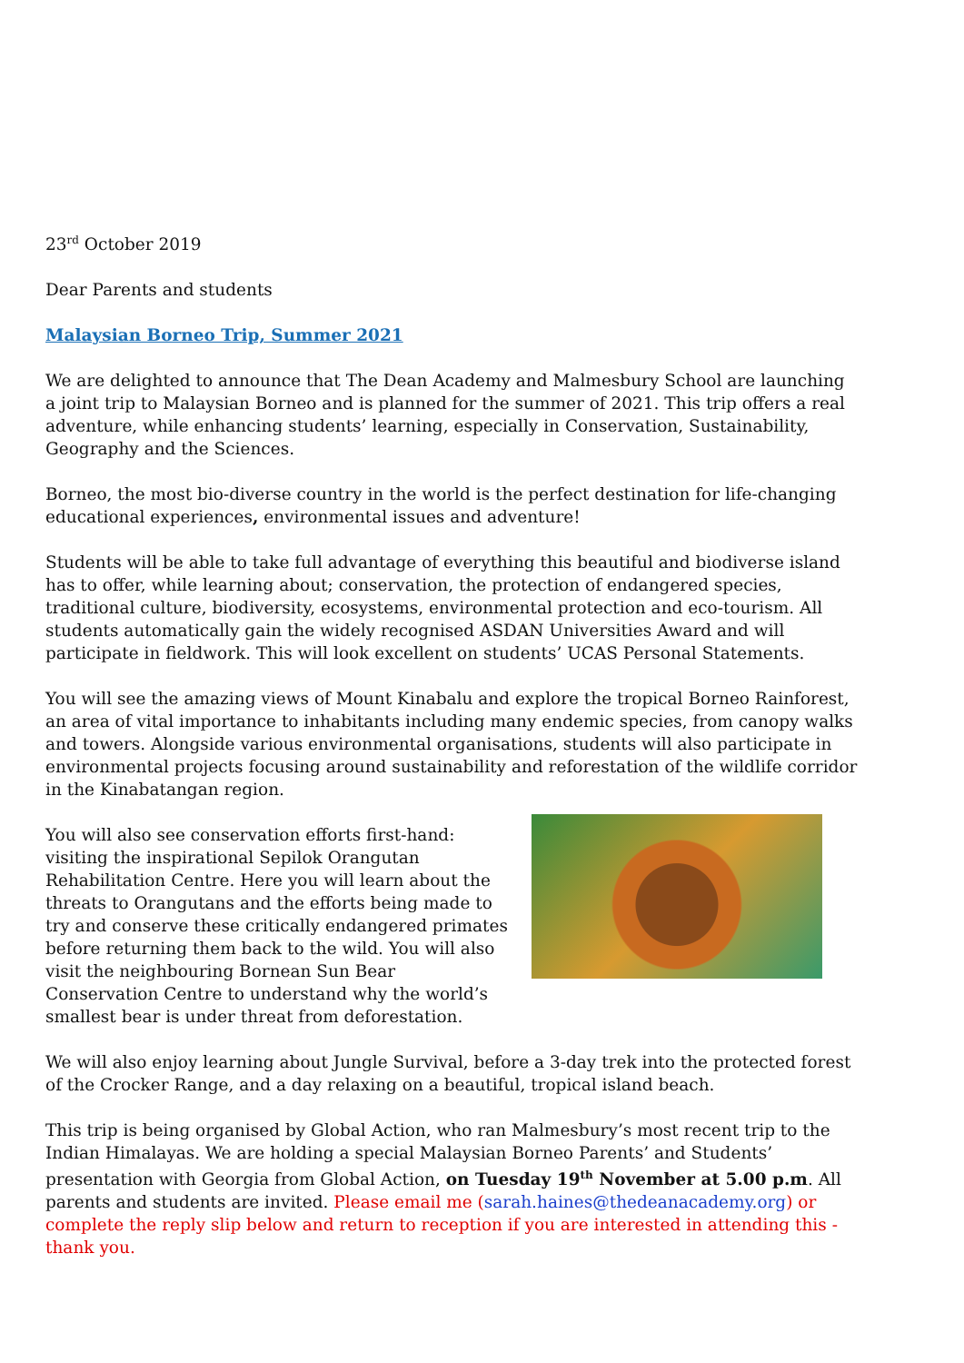23<sup>rd</sup> October 2019
Dear Parents and students
Malaysian Borneo Trip, Summer 2021
We are delighted to announce that The Dean Academy and Malmesbury School are launching a joint trip to Malaysian Borneo and is planned for the summer of 2021. This trip offers a real adventure, while enhancing students’ learning, especially in Conservation, Sustainability, Geography and the Sciences.
Borneo, the most bio-diverse country in the world is the perfect destination for life-changing educational experiences, environmental issues and adventure!
Students will be able to take full advantage of everything this beautiful and biodiverse island has to offer, while learning about; conservation, the protection of endangered species, traditional culture, biodiversity, ecosystems, environmental protection and eco-tourism. All students automatically gain the widely recognised ASDAN Universities Award and will participate in fieldwork. This will look excellent on students’ UCAS Personal Statements.
You will see the amazing views of Mount Kinabalu and explore the tropical Borneo Rainforest, an area of vital importance to inhabitants including many endemic species, from canopy walks and towers. Alongside various environmental organisations, students will also participate in environmental projects focusing around sustainability and reforestation of the wildlife corridor in the Kinabatangan region.
You will also see conservation efforts first-hand: visiting the inspirational Sepilok Orangutan Rehabilitation Centre. Here you will learn about the threats to Orangutans and the efforts being made to try and conserve these critically endangered primates before returning them back to the wild. You will also visit the neighbouring Bornean Sun Bear Conservation Centre to understand why the world’s smallest bear is under threat from deforestation.
We will also enjoy learning about Jungle Survival, before a 3-day trek into the protected forest of the Crocker Range, and a day relaxing on a beautiful, tropical island beach.
This trip is being organised by Global Action, who ran Malmesbury’s most recent trip to the Indian Himalayas. We are holding a special Malaysian Borneo Parents’ and Students’ presentation with Georgia from Global Action, on Tuesday 19<sup>th</sup> November at 5.00 p.m. All parents and students are invited. Please email me (sarah.haines@thedeanacademy.org) or complete the reply slip below and return to reception if you are interested in attending this - thank you.